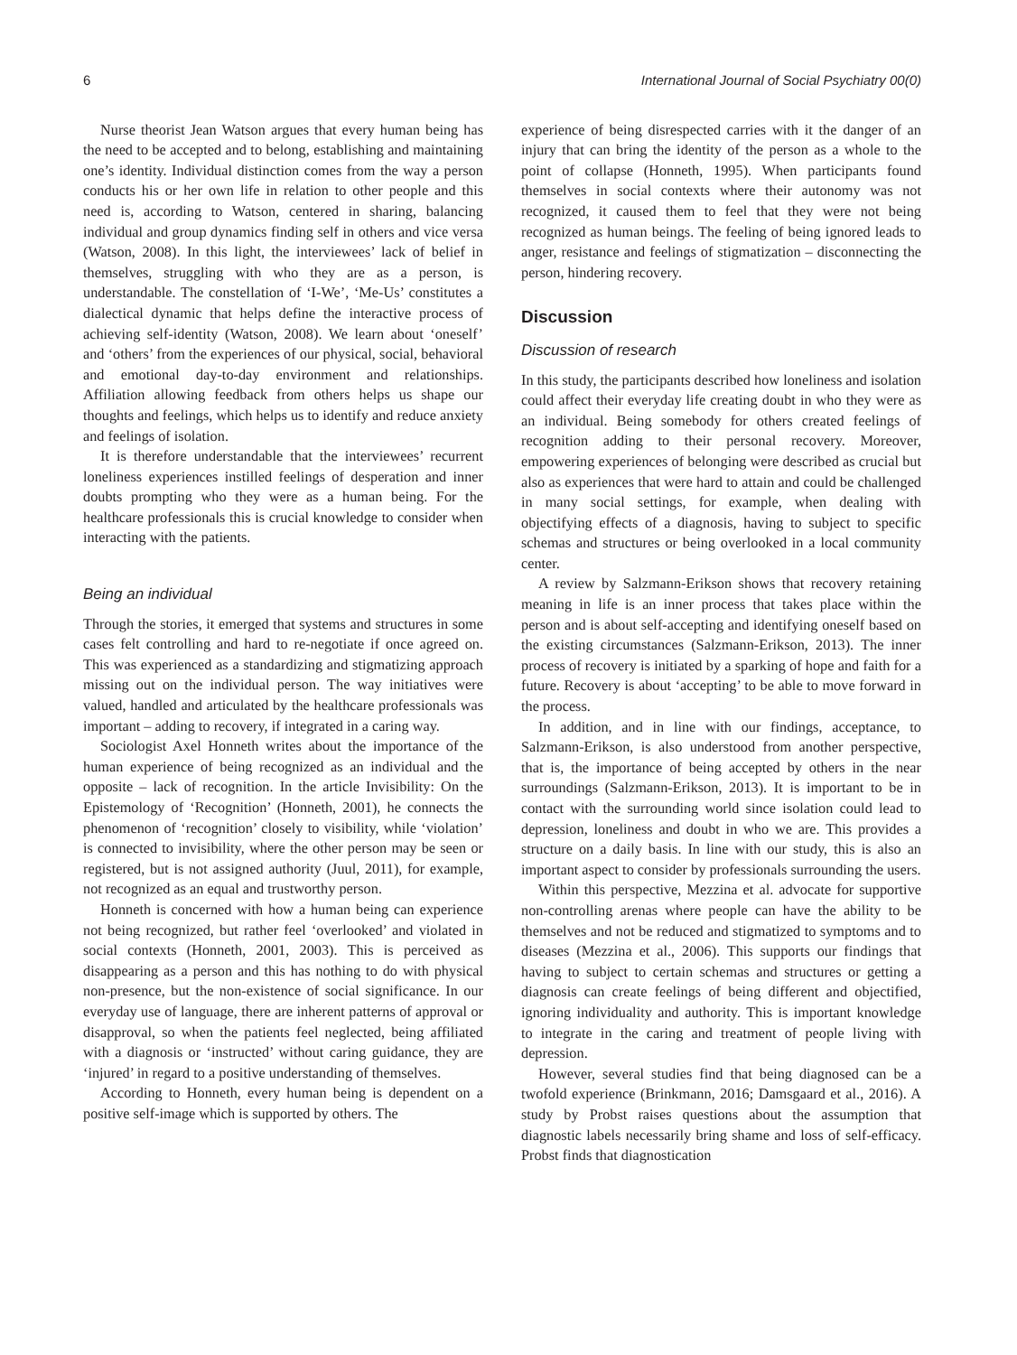6 International Journal of Social Psychiatry 00(0)
Nurse theorist Jean Watson argues that every human being has the need to be accepted and to belong, establishing and maintaining one’s identity. Individual distinction comes from the way a person conducts his or her own life in relation to other people and this need is, according to Watson, centered in sharing, balancing individual and group dynamics finding self in others and vice versa (Watson, 2008). In this light, the interviewees’ lack of belief in themselves, struggling with who they are as a person, is understandable. The constellation of ‘I-We’, ‘Me-Us’ constitutes a dialectical dynamic that helps define the interactive process of achieving self-identity (Watson, 2008). We learn about ‘oneself’ and ‘others’ from the experiences of our physical, social, behavioral and emotional day-to-day environment and relationships. Affiliation allowing feedback from others helps us shape our thoughts and feelings, which helps us to identify and reduce anxiety and feelings of isolation.
It is therefore understandable that the interviewees’ recurrent loneliness experiences instilled feelings of desperation and inner doubts prompting who they were as a human being. For the healthcare professionals this is crucial knowledge to consider when interacting with the patients.
Being an individual
Through the stories, it emerged that systems and structures in some cases felt controlling and hard to re-negotiate if once agreed on. This was experienced as a standardizing and stigmatizing approach missing out on the individual person. The way initiatives were valued, handled and articulated by the healthcare professionals was important – adding to recovery, if integrated in a caring way.
Sociologist Axel Honneth writes about the importance of the human experience of being recognized as an individual and the opposite – lack of recognition. In the article Invisibility: On the Epistemology of ‘Recognition’ (Honneth, 2001), he connects the phenomenon of ‘recognition’ closely to visibility, while ‘violation’ is connected to invisibility, where the other person may be seen or registered, but is not assigned authority (Juul, 2011), for example, not recognized as an equal and trustworthy person.
Honneth is concerned with how a human being can experience not being recognized, but rather feel ‘overlooked’ and violated in social contexts (Honneth, 2001, 2003). This is perceived as disappearing as a person and this has nothing to do with physical non-presence, but the non-existence of social significance. In our everyday use of language, there are inherent patterns of approval or disapproval, so when the patients feel neglected, being affiliated with a diagnosis or ‘instructed’ without caring guidance, they are ‘injured’ in regard to a positive understanding of themselves.
According to Honneth, every human being is dependent on a positive self-image which is supported by others. The
experience of being disrespected carries with it the danger of an injury that can bring the identity of the person as a whole to the point of collapse (Honneth, 1995). When participants found themselves in social contexts where their autonomy was not recognized, it caused them to feel that they were not being recognized as human beings. The feeling of being ignored leads to anger, resistance and feelings of stigmatization – disconnecting the person, hindering recovery.
Discussion
Discussion of research
In this study, the participants described how loneliness and isolation could affect their everyday life creating doubt in who they were as an individual. Being somebody for others created feelings of recognition adding to their personal recovery. Moreover, empowering experiences of belonging were described as crucial but also as experiences that were hard to attain and could be challenged in many social settings, for example, when dealing with objectifying effects of a diagnosis, having to subject to specific schemas and structures or being overlooked in a local community center.
A review by Salzmann-Erikson shows that recovery retaining meaning in life is an inner process that takes place within the person and is about self-accepting and identifying oneself based on the existing circumstances (Salzmann-Erikson, 2013). The inner process of recovery is initiated by a sparking of hope and faith for a future. Recovery is about ‘accepting’ to be able to move forward in the process.
In addition, and in line with our findings, acceptance, to Salzmann-Erikson, is also understood from another perspective, that is, the importance of being accepted by others in the near surroundings (Salzmann-Erikson, 2013). It is important to be in contact with the surrounding world since isolation could lead to depression, loneliness and doubt in who we are. This provides a structure on a daily basis. In line with our study, this is also an important aspect to consider by professionals surrounding the users.
Within this perspective, Mezzina et al. advocate for supportive non-controlling arenas where people can have the ability to be themselves and not be reduced and stigmatized to symptoms and to diseases (Mezzina et al., 2006). This supports our findings that having to subject to certain schemas and structures or getting a diagnosis can create feelings of being different and objectified, ignoring individuality and authority. This is important knowledge to integrate in the caring and treatment of people living with depression.
However, several studies find that being diagnosed can be a twofold experience (Brinkmann, 2016; Damsgaard et al., 2016). A study by Probst raises questions about the assumption that diagnostic labels necessarily bring shame and loss of self-efficacy. Probst finds that diagnostication